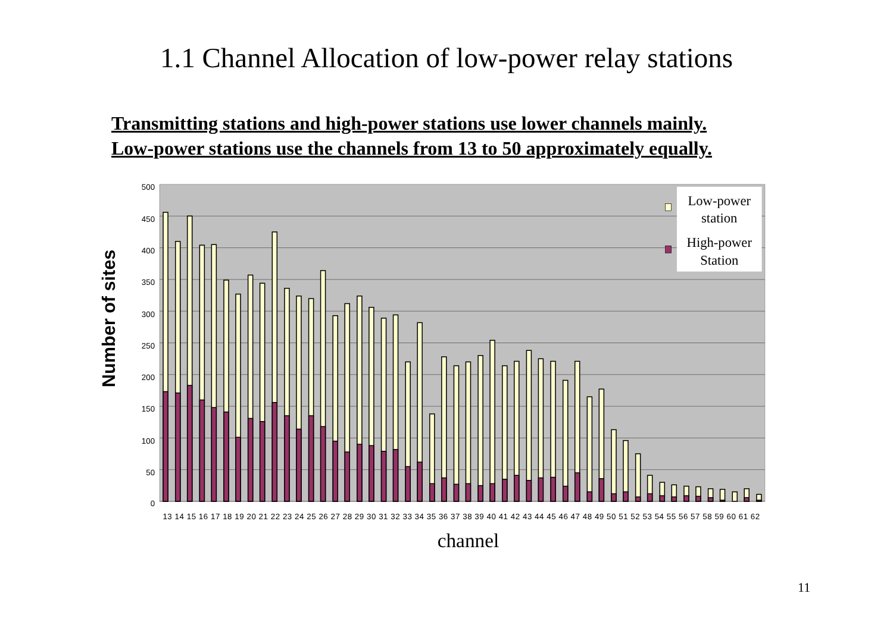1.1 Channel Allocation of low-power relay stations
Transmitting stations and high-power stations use lower channels mainly.
Low-power stations use the channels from 13 to 50 approximately equally.
500
450
400
350
300
250
200
150
100
50
0
13 14 15 16 17 18 19 20 21 22 23 24 25 26 27 28 29 30 31 32 33 34 35 36 37 38 39 40 41 42 43 44 45 46 47 48 49 50 51 52 53 54 55 56 57 58 59 60 61 62
Number of sites
channel
Low-power
station
High-power
Station
11